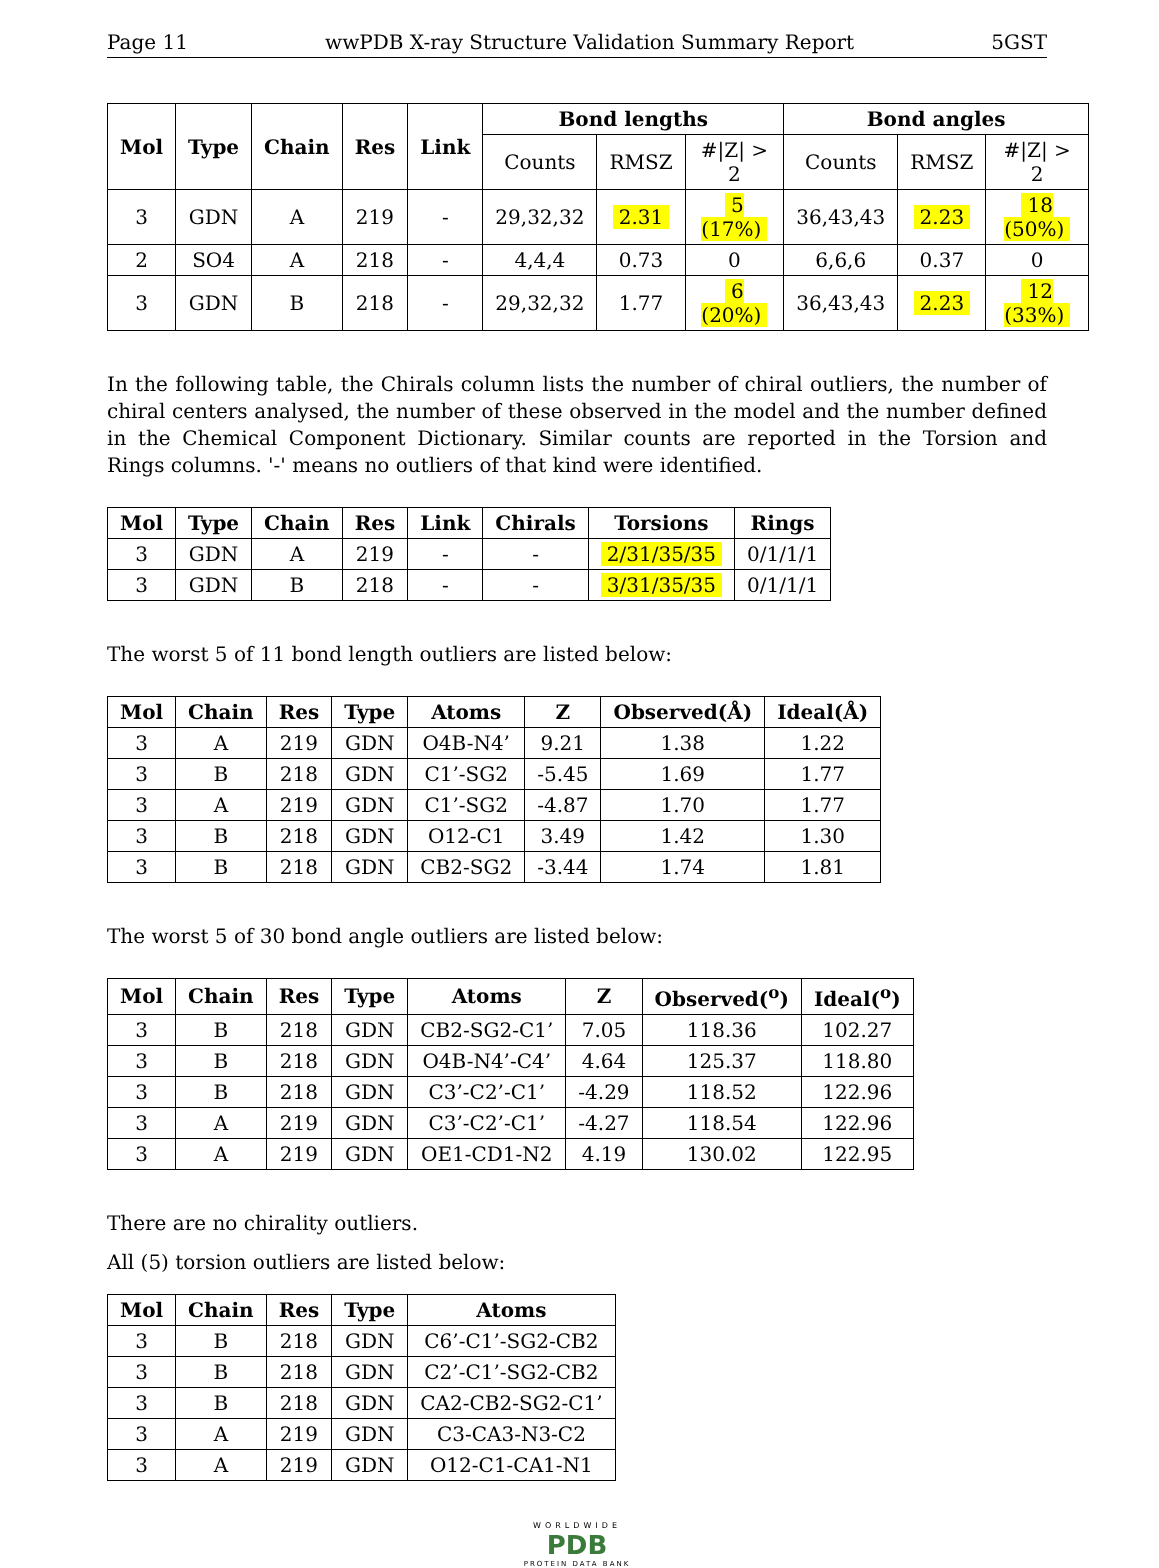Page 11 wwPDB X-ray Structure Validation Summary Report 5GST
| Mol | Type | Chain | Res | Link | Bond lengths | | | Bond angles | | |
| --- | --- | --- | --- | --- | --- | --- | --- | --- | --- | --- |
| | | | | | Counts | RMSZ | #/Z/ > 2 | Counts | RMSZ | #/Z/ > 2 |
| 3 | GDN | A | 219 | - | 29,32,32 | 2.31 | 5 (17%) | 36,43,43 | 2.23 | 18 (50%) |
| 2 | SO4 | A | 218 | - | 4,4,4 | 0.73 | 0 | 6,6,6 | 0.37 | 0 |
| 3 | GDN | B | 218 | - | 29,32,32 | 1.77 | 6 (20%) | 36,43,43 | 2.23 | 12 (33%) |
In the following table, the Chirals column lists the number of chiral outliers, the number of chiral centers analysed, the number of these observed in the model and the number defined in the Chemical Component Dictionary. Similar counts are reported in the Torsion and Rings columns. '-' means no outliers of that kind were identified.
| Mol | Type | Chain | Res | Link | Chirals | Torsions | Rings |
| --- | --- | --- | --- | --- | --- | --- | --- |
| 3 | GDN | A | 219 | - | - | 2/31/35/35 | 0/1/1/1 |
| 3 | GDN | B | 218 | - | - | 3/31/35/35 | 0/1/1/1 |
The worst 5 of 11 bond length outliers are listed below:
| Mol | Chain | Res | Type | Atoms | Z | Observed(Å) | Ideal(Å) |
| --- | --- | --- | --- | --- | --- | --- | --- |
| 3 | A | 219 | GDN | O4B-N4’ | 9.21 | 1.38 | 1.22 |
| 3 | B | 218 | GDN | C1’-SG2 | -5.45 | 1.69 | 1.77 |
| 3 | A | 219 | GDN | C1’-SG2 | -4.87 | 1.70 | 1.77 |
| 3 | B | 218 | GDN | O12-C1 | 3.49 | 1.42 | 1.30 |
| 3 | B | 218 | GDN | CB2-SG2 | -3.44 | 1.74 | 1.81 |
The worst 5 of 30 bond angle outliers are listed below:
| Mol | Chain | Res | Type | Atoms | Z | Observed(<sup>o</sup>) | Ideal(<sup>o</sup>) |
| --- | --- | --- | --- | --- | --- | --- | --- |
| 3 | B | 218 | GDN | CB2-SG2-C1’ | 7.05 | 118.36 | 102.27 |
| 3 | B | 218 | GDN | O4B-N4’-C4’ | 4.64 | 125.37 | 118.80 |
| 3 | B | 218 | GDN | C3’-C2’-C1’ | -4.29 | 118.52 | 122.96 |
| 3 | A | 219 | GDN | C3’-C2’-C1’ | -4.27 | 118.54 | 122.96 |
| 3 | A | 219 | GDN | OE1-CD1-N2 | 4.19 | 130.02 | 122.95 |
There are no chirality outliers.
All (5) torsion outliers are listed below:
| Mol | Chain | Res | Type | Atoms |
| --- | --- | --- | --- | --- |
| 3 | B | 218 | GDN | C6’-C1’-SG2-CB2 |
| 3 | B | 218 | GDN | C2’-C1’-SG2-CB2 |
| 3 | B | 218 | GDN | CA2-CB2-SG2-C1’ |
| 3 | A | 219 | GDN | C3-CA3-N3-C2 |
| 3 | A | 219 | GDN | O12-C1-CA1-N1 |
WORLDWIDE
PDB
PROTEIN DATA BANK